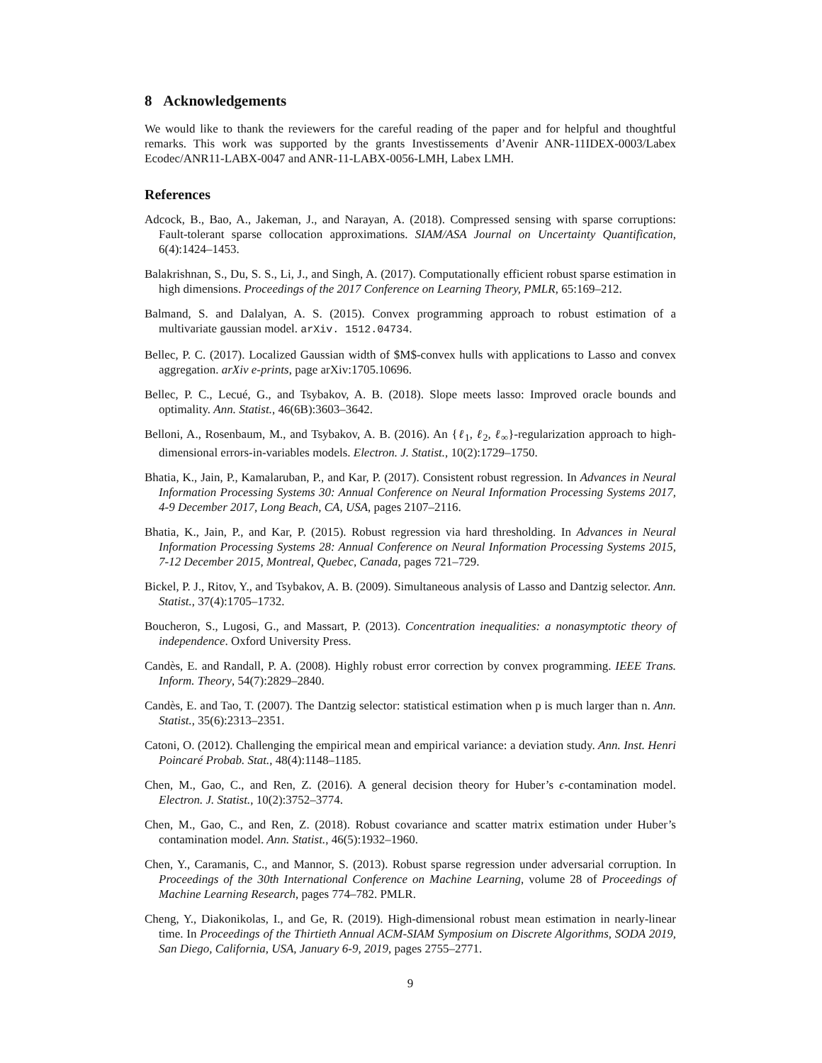8 Acknowledgements
We would like to thank the reviewers for the careful reading of the paper and for helpful and thoughtful remarks. This work was supported by the grants Investissements d’Avenir ANR-11IDEX-0003/Labex Ecodec/ANR11-LABX-0047 and ANR-11-LABX-0056-LMH, Labex LMH.
References
Adcock, B., Bao, A., Jakeman, J., and Narayan, A. (2018). Compressed sensing with sparse corruptions: Fault-tolerant sparse collocation approximations. SIAM/ASA Journal on Uncertainty Quantification, 6(4):1424–1453.
Balakrishnan, S., Du, S. S., Li, J., and Singh, A. (2017). Computationally efficient robust sparse estimation in high dimensions. Proceedings of the 2017 Conference on Learning Theory, PMLR, 65:169–212.
Balmand, S. and Dalalyan, A. S. (2015). Convex programming approach to robust estimation of a multivariate gaussian model. arXiv. 1512.04734.
Bellec, P. C. (2017). Localized Gaussian width of $M$-convex hulls with applications to Lasso and convex aggregation. arXiv e-prints, page arXiv:1705.10696.
Bellec, P. C., Lecué, G., and Tsybakov, A. B. (2018). Slope meets lasso: Improved oracle bounds and optimality. Ann. Statist., 46(6B):3603–3642.
Belloni, A., Rosenbaum, M., and Tsybakov, A. B. (2016). An {ℓ<sub>1</sub>, ℓ<sub>2</sub>, ℓ<sub>∞</sub>}-regularization approach to high-dimensional errors-in-variables models. Electron. J. Statist., 10(2):1729–1750.
Bhatia, K., Jain, P., Kamalaruban, P., and Kar, P. (2017). Consistent robust regression. In Advances in Neural Information Processing Systems 30: Annual Conference on Neural Information Processing Systems 2017, 4-9 December 2017, Long Beach, CA, USA, pages 2107–2116.
Bhatia, K., Jain, P., and Kar, P. (2015). Robust regression via hard thresholding. In Advances in Neural Information Processing Systems 28: Annual Conference on Neural Information Processing Systems 2015, 7-12 December 2015, Montreal, Quebec, Canada, pages 721–729.
Bickel, P. J., Ritov, Y., and Tsybakov, A. B. (2009). Simultaneous analysis of Lasso and Dantzig selector. Ann. Statist., 37(4):1705–1732.
Boucheron, S., Lugosi, G., and Massart, P. (2013). Concentration inequalities: a nonasymptotic theory of independence. Oxford University Press.
Candès, E. and Randall, P. A. (2008). Highly robust error correction by convex programming. IEEE Trans. Inform. Theory, 54(7):2829–2840.
Candès, E. and Tao, T. (2007). The Dantzig selector: statistical estimation when p is much larger than n. Ann. Statist., 35(6):2313–2351.
Catoni, O. (2012). Challenging the empirical mean and empirical variance: a deviation study. Ann. Inst. Henri Poincaré Probab. Stat., 48(4):1148–1185.
Chen, M., Gao, C., and Ren, Z. (2016). A general decision theory for Huber’s ϵ-contamination model. Electron. J. Statist., 10(2):3752–3774.
Chen, M., Gao, C., and Ren, Z. (2018). Robust covariance and scatter matrix estimation under Huber’s contamination model. Ann. Statist., 46(5):1932–1960.
Chen, Y., Caramanis, C., and Mannor, S. (2013). Robust sparse regression under adversarial corruption. In Proceedings of the 30th International Conference on Machine Learning, volume 28 of Proceedings of Machine Learning Research, pages 774–782. PMLR.
Cheng, Y., Diakonikolas, I., and Ge, R. (2019). High-dimensional robust mean estimation in nearly-linear time. In Proceedings of the Thirtieth Annual ACM-SIAM Symposium on Discrete Algorithms, SODA 2019, San Diego, California, USA, January 6-9, 2019, pages 2755–2771.
9